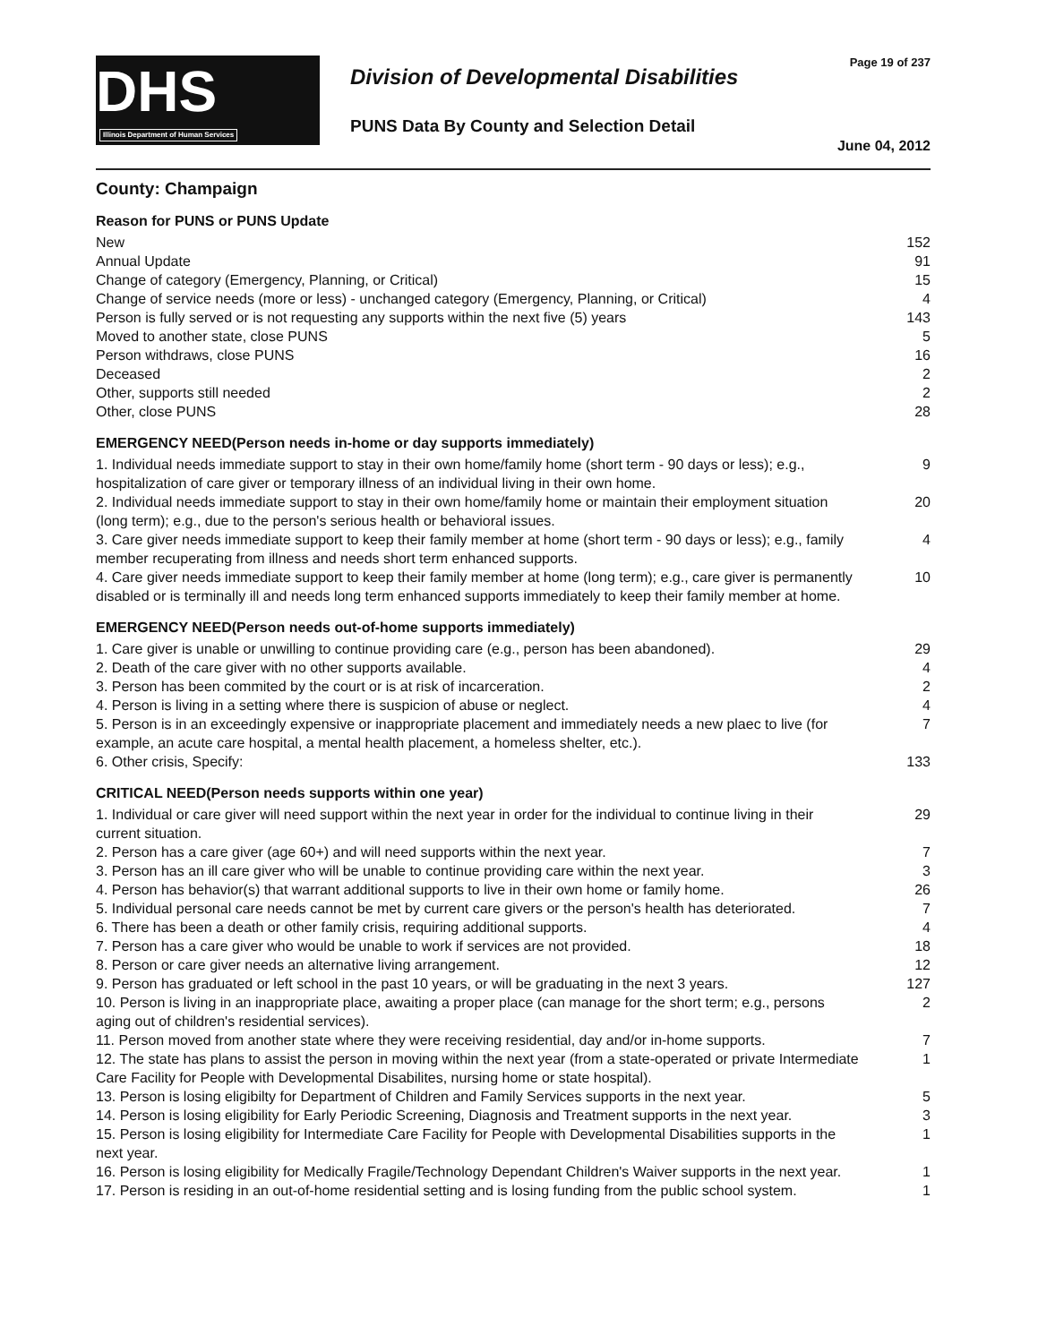DHS
Illinois Department of Human Services
Division of Developmental Disabilities
PUNS Data By County and Selection Detail
Page 19 of 237
June 04, 2012
County: Champaign
Reason for PUNS or PUNS Update
| New | 152 |
| Annual Update | 91 |
| Change of category (Emergency, Planning, or Critical) | 15 |
| Change of service needs (more or less) - unchanged category (Emergency, Planning, or Critical) | 4 |
| Person is fully served or is not requesting any supports within the next five (5) years | 143 |
| Moved to another state, close PUNS | 5 |
| Person withdraws, close PUNS | 16 |
| Deceased | 2 |
| Other, supports still needed | 2 |
| Other, close PUNS | 28 |
EMERGENCY NEED(Person needs in-home or day supports immediately)
| 1. Individual needs immediate support to stay in their own home/family home (short term - 90 days or less); e.g., hospitalization of care giver or temporary illness of an individual living in their own home. | 9 |
| 2. Individual needs immediate support to stay in their own home/family home or maintain their employment situation (long term); e.g., due to the person's serious health or behavioral issues. | 20 |
| 3. Care giver needs immediate support to keep their family member at home (short term - 90 days or less); e.g., family member recuperating from illness and needs short term enhanced supports. | 4 |
| 4. Care giver needs immediate support to keep their family member at home (long term); e.g., care giver is permanently disabled or is terminally ill and needs long term enhanced supports immediately to keep their family member at home. | 10 |
EMERGENCY NEED(Person needs out-of-home supports immediately)
| 1. Care giver is unable or unwilling to continue providing care (e.g., person has been abandoned). | 29 |
| 2. Death of the care giver with no other supports available. | 4 |
| 3. Person has been commited by the court or is at risk of incarceration. | 2 |
| 4. Person is living in a setting where there is suspicion of abuse or neglect. | 4 |
| 5. Person is in an exceedingly expensive or inappropriate placement and immediately needs a new plaec to live (for example, an acute care hospital, a mental health placement, a homeless shelter, etc.). | 7 |
| 6. Other crisis, Specify: | 133 |
CRITICAL NEED(Person needs supports within one year)
| 1. Individual or care giver will need support within the next year in order for the individual to continue living in their current situation. | 29 |
| 2. Person has a care giver (age 60+) and will need supports within the next year. | 7 |
| 3. Person has an ill care giver who will be unable to continue providing care within the next year. | 3 |
| 4. Person has behavior(s) that warrant additional supports to live in their own home or family home. | 26 |
| 5. Individual personal care needs cannot be met by current care givers or the person's health has deteriorated. | 7 |
| 6. There has been a death or other family crisis, requiring additional supports. | 4 |
| 7. Person has a care giver who would be unable to work if services are not provided. | 18 |
| 8. Person or care giver needs an alternative living arrangement. | 12 |
| 9. Person has graduated or left school in the past 10 years, or will be graduating in the next 3 years. | 127 |
| 10. Person is living in an inappropriate place, awaiting a proper place (can manage for the short term; e.g., persons aging out of children's residential services). | 2 |
| 11. Person moved from another state where they were receiving residential, day and/or in-home supports. | 7 |
| 12. The state has plans to assist the person in moving within the next year (from a state-operated or private Intermediate Care Facility for People with Developmental Disabilites, nursing home or state hospital). | 1 |
| 13. Person is losing eligibilty for Department of Children and Family Services supports in the next year. | 5 |
| 14. Person is losing eligibility for Early Periodic Screening, Diagnosis and Treatment supports in the next year. | 3 |
| 15. Person is losing eligibility for Intermediate Care Facility for People with Developmental Disabilities supports in the next year. | 1 |
| 16. Person is losing eligibility for Medically Fragile/Technology Dependant Children's Waiver supports in the next year. | 1 |
| 17. Person is residing in an out-of-home residential setting and is losing funding from the public school system. | 1 |